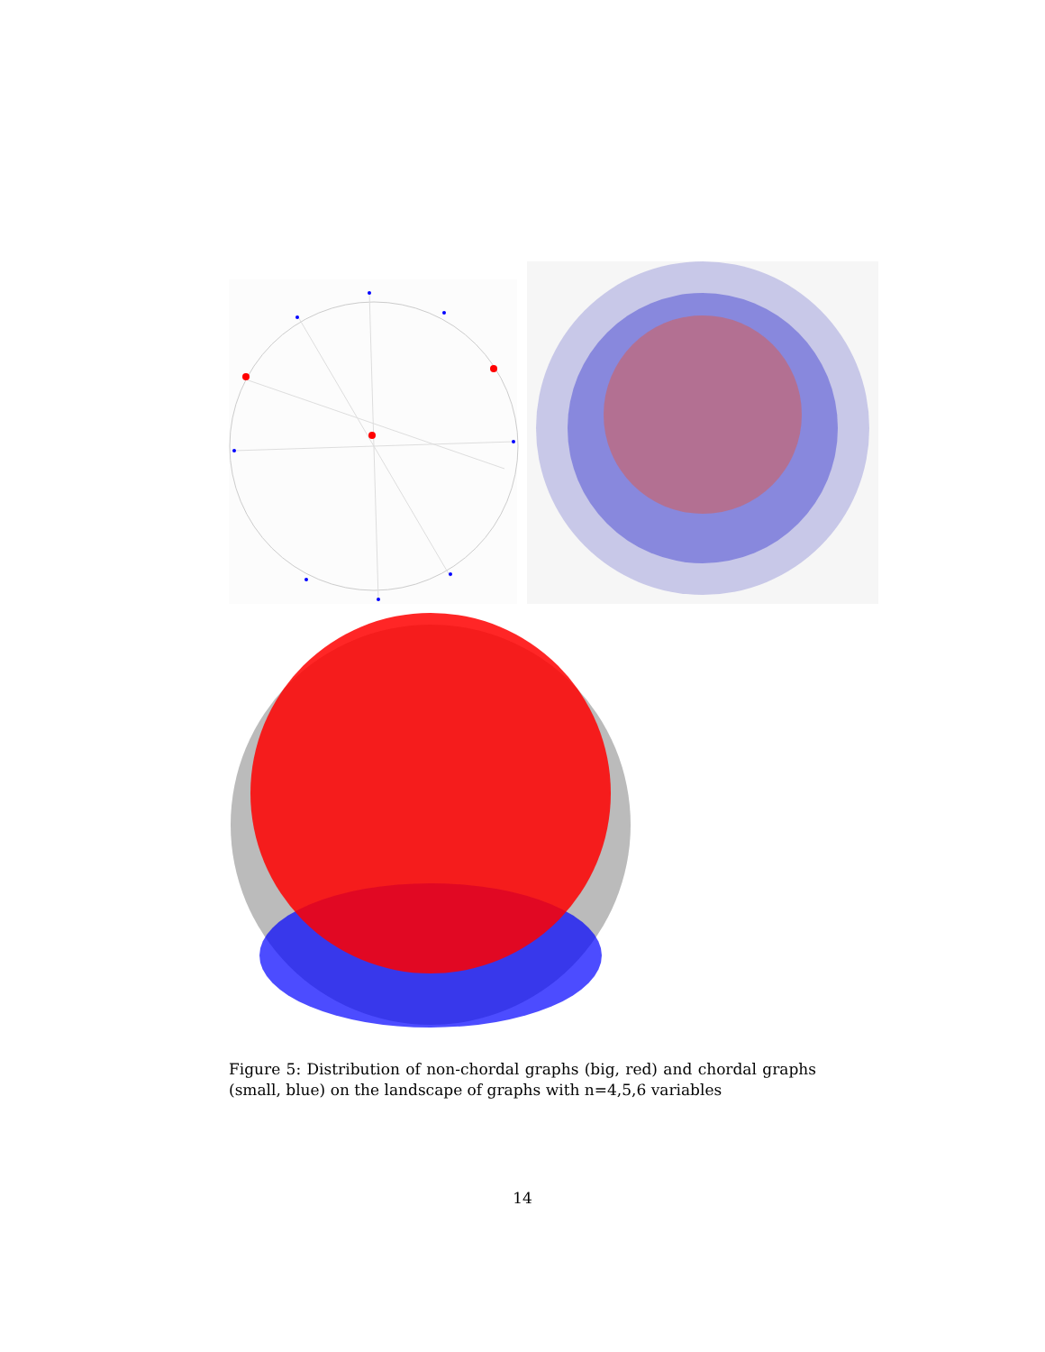Figure 5: Distribution of non-chordal graphs (big, red) and chordal graphs (small, blue) on the landscape of graphs with n=4,5,6 variables
14